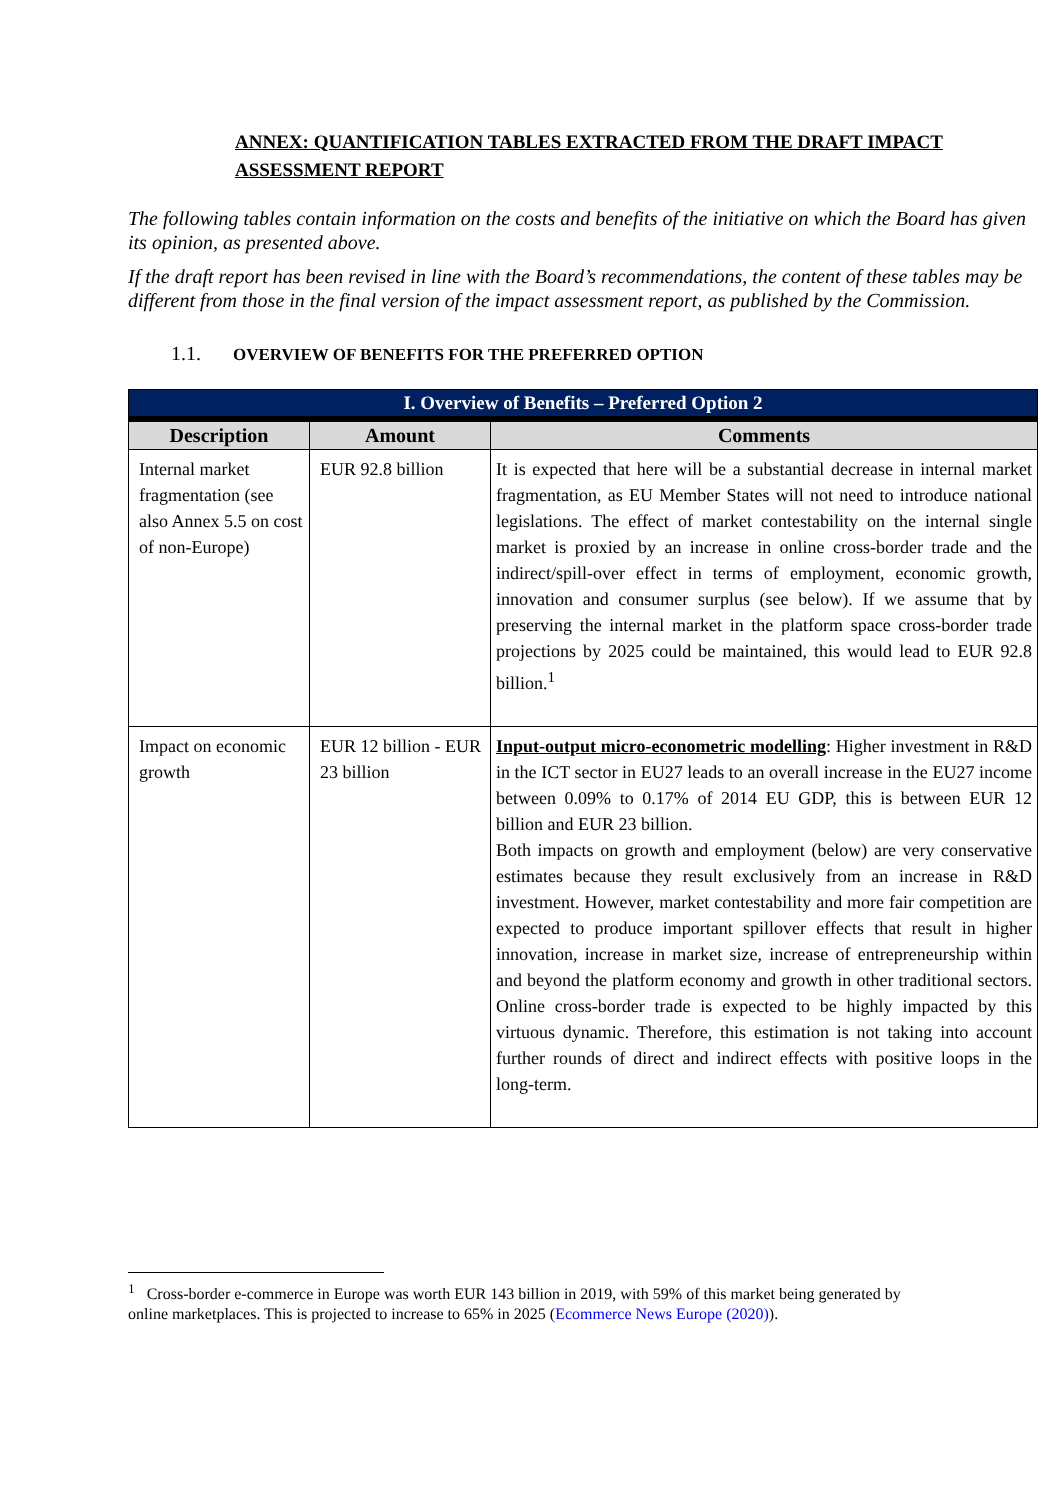ANNEX: QUANTIFICATION TABLES EXTRACTED FROM THE DRAFT IMPACT ASSESSMENT REPORT
The following tables contain information on the costs and benefits of the initiative on which the Board has given its opinion, as presented above.
If the draft report has been revised in line with the Board’s recommendations, the content of these tables may be different from those in the final version of the impact assessment report, as published by the Commission.
1.1. OVERVIEW OF BENEFITS FOR THE PREFERRED OPTION
| I. Overview of Benefits – Preferred Option 2 | | |
| --- | --- | --- |
| Description | Amount | Comments |
| Internal market fragmentation (see also Annex 5.5 on cost of non-Europe) | EUR 92.8 billion | It is expected that here will be a substantial decrease in internal market fragmentation, as EU Member States will not need to introduce national legislations. The effect of market contestability on the internal single market is proxied by an increase in online cross-border trade and the indirect/spill-over effect in terms of employment, economic growth, innovation and consumer surplus (see below). If we assume that by preserving the internal market in the platform space cross-border trade projections by 2025 could be maintained, this would lead to EUR 92.8 billion.<sup>1</sup> |
| Impact on economic growth | EUR 12 billion - EUR 23 billion | Input-output micro-econometric modelling : Higher investment in R&D in the ICT sector in EU27 leads to an overall increase in the EU27 income between 0.09% to 0.17% of 2014 EU GDP, this is between EUR 12 billion and EUR 23 billion. Both impacts on growth and employment (below) are very conservative estimates because they result exclusively from an increase in R&D investment. However, market contestability and more fair competition are expected to produce important spillover effects that result in higher innovation, increase in market size, increase of entrepreneurship within and beyond the platform economy and growth in other traditional sectors. Online cross-border trade is expected to be highly impacted by this virtuous dynamic. Therefore, this estimation is not taking into account further rounds of direct and indirect effects with positive loops in the long-term. |
<sup>1</sup> Cross-border e-commerce in Europe was worth EUR 143 billion in 2019, with 59% of this market being generated by online marketplaces. This is projected to increase to 65% in 2025 (Ecommerce News Europe (2020)).